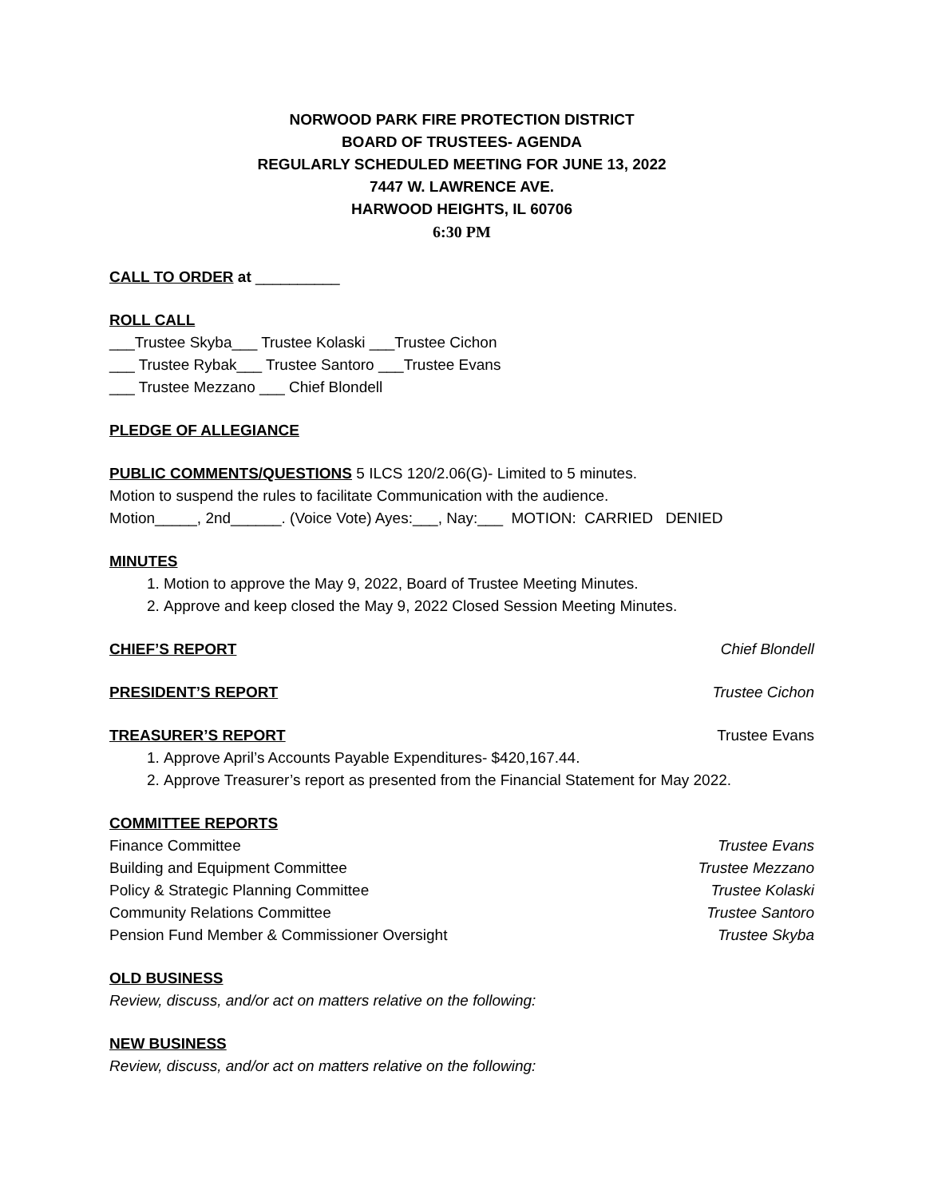NORWOOD PARK FIRE PROTECTION DISTRICT
BOARD OF TRUSTEES- AGENDA
REGULARLY SCHEDULED MEETING FOR JUNE 13, 2022
7447 W. LAWRENCE AVE.
HARWOOD HEIGHTS, IL 60706
6:30 PM
CALL TO ORDER at __________
ROLL CALL
___Trustee Skyba___ Trustee Kolaski ___Trustee Cichon
___ Trustee Rybak___ Trustee Santoro ___Trustee Evans
___ Trustee Mezzano ___ Chief Blondell
PLEDGE OF ALLEGIANCE
PUBLIC COMMENTS/QUESTIONS 5 ILCS 120/2.06(G)- Limited to 5 minutes.
Motion to suspend the rules to facilitate Communication with the audience.
Motion_____, 2nd______. (Voice Vote) Ayes:___, Nay:___ MOTION: CARRIED DENIED
MINUTES
1. Motion to approve the May 9, 2022, Board of Trustee Meeting Minutes.
2. Approve and keep closed the May 9, 2022 Closed Session Meeting Minutes.
CHIEF’S REPORT Chief Blondell
PRESIDENT’S REPORT Trustee Cichon
TREASURER’S REPORT Trustee Evans
1. Approve April’s Accounts Payable Expenditures- $420,167.44.
2. Approve Treasurer’s report as presented from the Financial Statement for May 2022.
COMMITTEE REPORTS
Finance Committee Trustee Evans
Building and Equipment Committee Trustee Mezzano
Policy & Strategic Planning Committee Trustee Kolaski
Community Relations Committee Trustee Santoro
Pension Fund Member & Commissioner Oversight Trustee Skyba
OLD BUSINESS
Review, discuss, and/or act on matters relative on the following:
NEW BUSINESS
Review, discuss, and/or act on matters relative on the following: